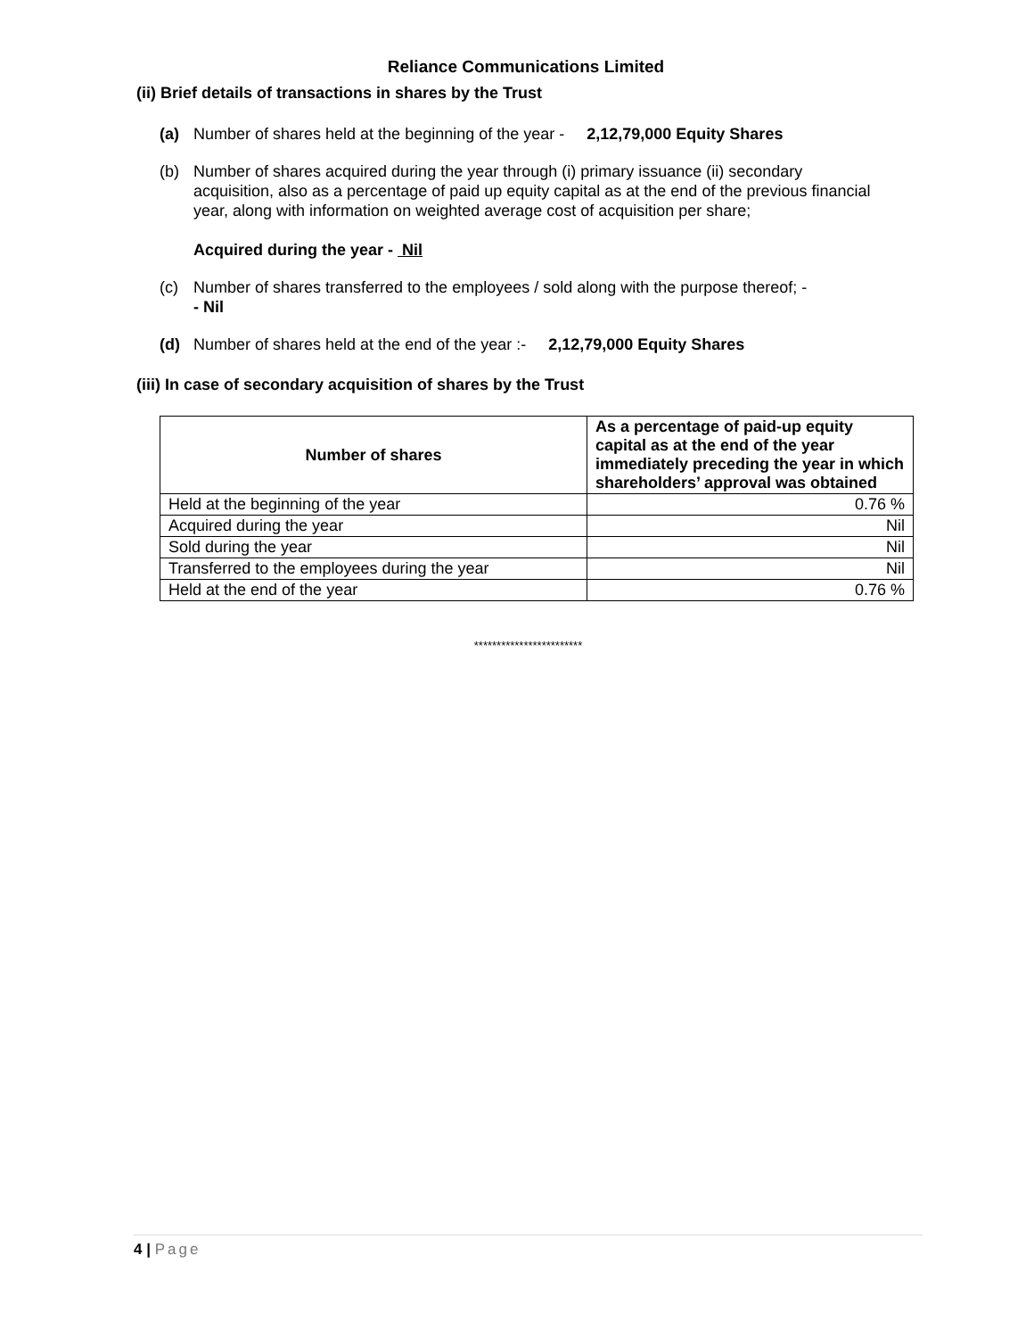Reliance Communications Limited
(ii) Brief details of transactions in shares by the Trust
(a) Number of shares held at the beginning of the year - 2,12,79,000 Equity Shares
(b) Number of shares acquired during the year through (i) primary issuance (ii) secondary acquisition, also as a percentage of paid up equity capital as at the end of the previous financial year, along with information on weighted average cost of acquisition per share;
Acquired during the year - Nil
(c) Number of shares transferred to the employees / sold along with the purpose thereof; -
- Nil
(d) Number of shares held at the end of the year :- 2,12,79,000 Equity Shares
(iii) In case of secondary acquisition of shares by the Trust
| Number of shares | As a percentage of paid-up equity capital as at the end of the year immediately preceding the year in which shareholders’ approval was obtained |
| --- | --- |
| Held at the beginning of the year | 0.76 % |
| Acquired during the year | Nil |
| Sold during the year | Nil |
| Transferred to the employees during the year | Nil |
| Held at the end of the year | 0.76 % |
************************
4 | Page